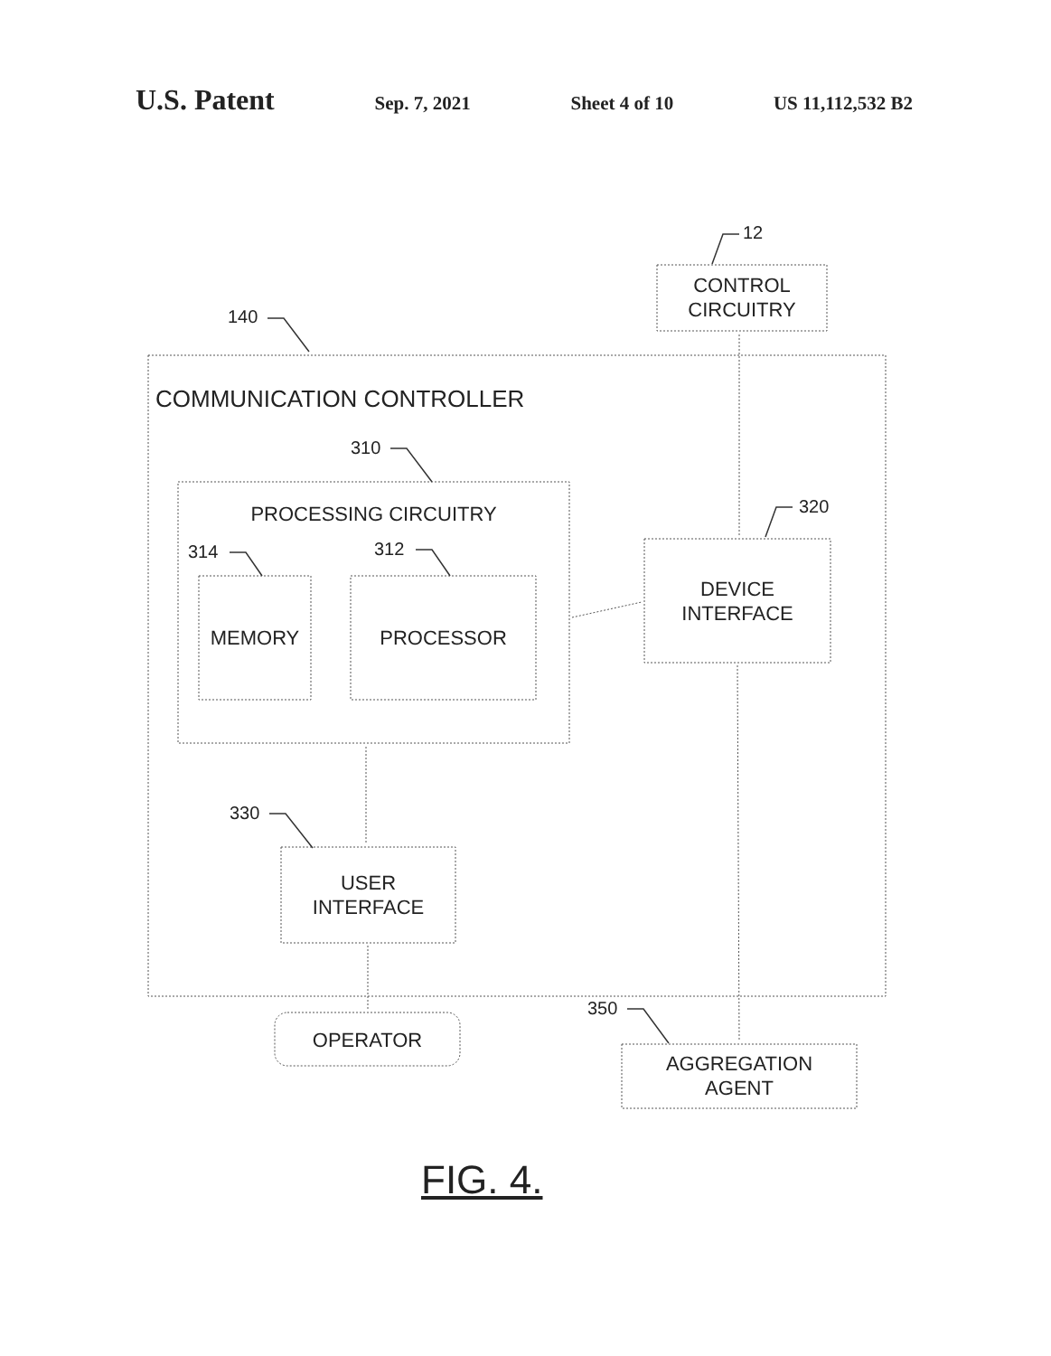U.S. Patent Sep. 7, 2021 Sheet 4 of 10 US 11,112,532 B2
12
CONTROL
CIRCUITRY
140
COMMUNICATION CONTROLLER
310
PROCESSING CIRCUITRY
314 312
320
MEMORY PROCESSOR
DEVICE
INTERFACE
330
USER
INTERFACE
350
OPERATOR
AGGREGATION
AGENT
FIG. 4.